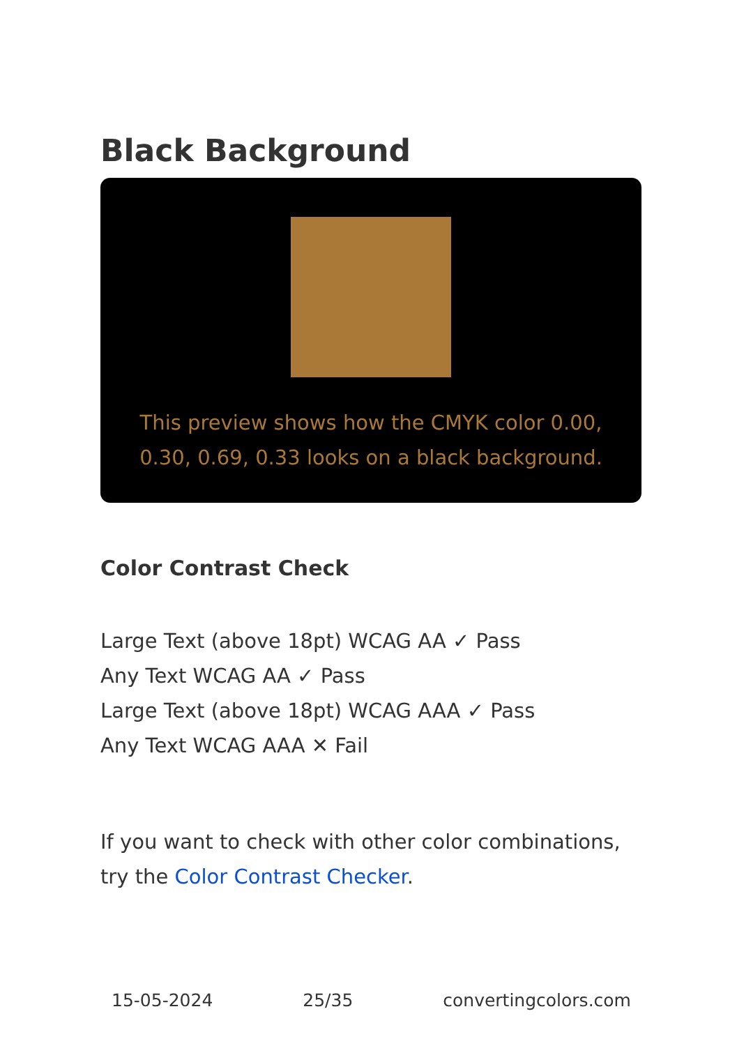Black Background
This preview shows how the CMYK color 0.00, 0.30, 0.69, 0.33 looks on a black background.
Color Contrast Check
Large Text (above 18pt) WCAG AA ✓ Pass
Any Text WCAG AA ✓ Pass
Large Text (above 18pt) WCAG AAA ✓ Pass
Any Text WCAG AAA ✕ Fail
If you want to check with other color combinations, try the Color Contrast Checker.
15-05-2024 25/35 convertingcolors.com